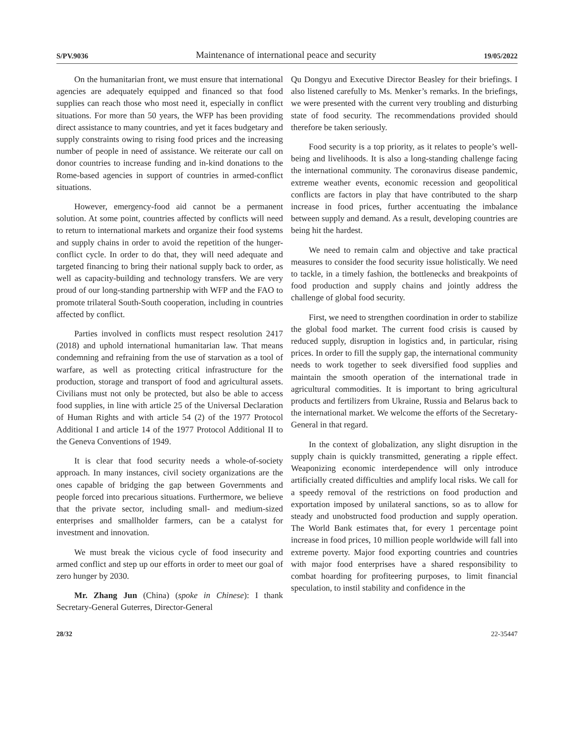S/PV.9036 Maintenance of international peace and security 19/05/2022
On the humanitarian front, we must ensure that international agencies are adequately equipped and financed so that food supplies can reach those who most need it, especially in conflict situations. For more than 50 years, the WFP has been providing direct assistance to many countries, and yet it faces budgetary and supply constraints owing to rising food prices and the increasing number of people in need of assistance. We reiterate our call on donor countries to increase funding and in-kind donations to the Rome-based agencies in support of countries in armed-conflict situations.
However, emergency-food aid cannot be a permanent solution. At some point, countries affected by conflicts will need to return to international markets and organize their food systems and supply chains in order to avoid the repetition of the hunger-conflict cycle. In order to do that, they will need adequate and targeted financing to bring their national supply back to order, as well as capacity-building and technology transfers. We are very proud of our long-standing partnership with WFP and the FAO to promote trilateral South-South cooperation, including in countries affected by conflict.
Parties involved in conflicts must respect resolution 2417 (2018) and uphold international humanitarian law. That means condemning and refraining from the use of starvation as a tool of warfare, as well as protecting critical infrastructure for the production, storage and transport of food and agricultural assets. Civilians must not only be protected, but also be able to access food supplies, in line with article 25 of the Universal Declaration of Human Rights and with article 54 (2) of the 1977 Protocol Additional I and article 14 of the 1977 Protocol Additional II to the Geneva Conventions of 1949.
It is clear that food security needs a whole-of-society approach. In many instances, civil society organizations are the ones capable of bridging the gap between Governments and people forced into precarious situations. Furthermore, we believe that the private sector, including small- and medium-sized enterprises and smallholder farmers, can be a catalyst for investment and innovation.
We must break the vicious cycle of food insecurity and armed conflict and step up our efforts in order to meet our goal of zero hunger by 2030.
Mr. Zhang Jun (China) (spoke in Chinese): I thank Secretary-General Guterres, Director-General
Qu Dongyu and Executive Director Beasley for their briefings. I also listened carefully to Ms. Menker’s remarks. In the briefings, we were presented with the current very troubling and disturbing state of food security. The recommendations provided should therefore be taken seriously.
Food security is a top priority, as it relates to people’s well-being and livelihoods. It is also a long-standing challenge facing the international community. The coronavirus disease pandemic, extreme weather events, economic recession and geopolitical conflicts are factors in play that have contributed to the sharp increase in food prices, further accentuating the imbalance between supply and demand. As a result, developing countries are being hit the hardest.
We need to remain calm and objective and take practical measures to consider the food security issue holistically. We need to tackle, in a timely fashion, the bottlenecks and breakpoints of food production and supply chains and jointly address the challenge of global food security.
First, we need to strengthen coordination in order to stabilize the global food market. The current food crisis is caused by reduced supply, disruption in logistics and, in particular, rising prices. In order to fill the supply gap, the international community needs to work together to seek diversified food supplies and maintain the smooth operation of the international trade in agricultural commodities. It is important to bring agricultural products and fertilizers from Ukraine, Russia and Belarus back to the international market. We welcome the efforts of the Secretary-General in that regard.
In the context of globalization, any slight disruption in the supply chain is quickly transmitted, generating a ripple effect. Weaponizing economic interdependence will only introduce artificially created difficulties and amplify local risks. We call for a speedy removal of the restrictions on food production and exportation imposed by unilateral sanctions, so as to allow for steady and unobstructed food production and supply operation. The World Bank estimates that, for every 1 percentage point increase in food prices, 10 million people worldwide will fall into extreme poverty. Major food exporting countries and countries with major food enterprises have a shared responsibility to combat hoarding for profiteering purposes, to limit financial speculation, to instil stability and confidence in the
28/32 22-35447